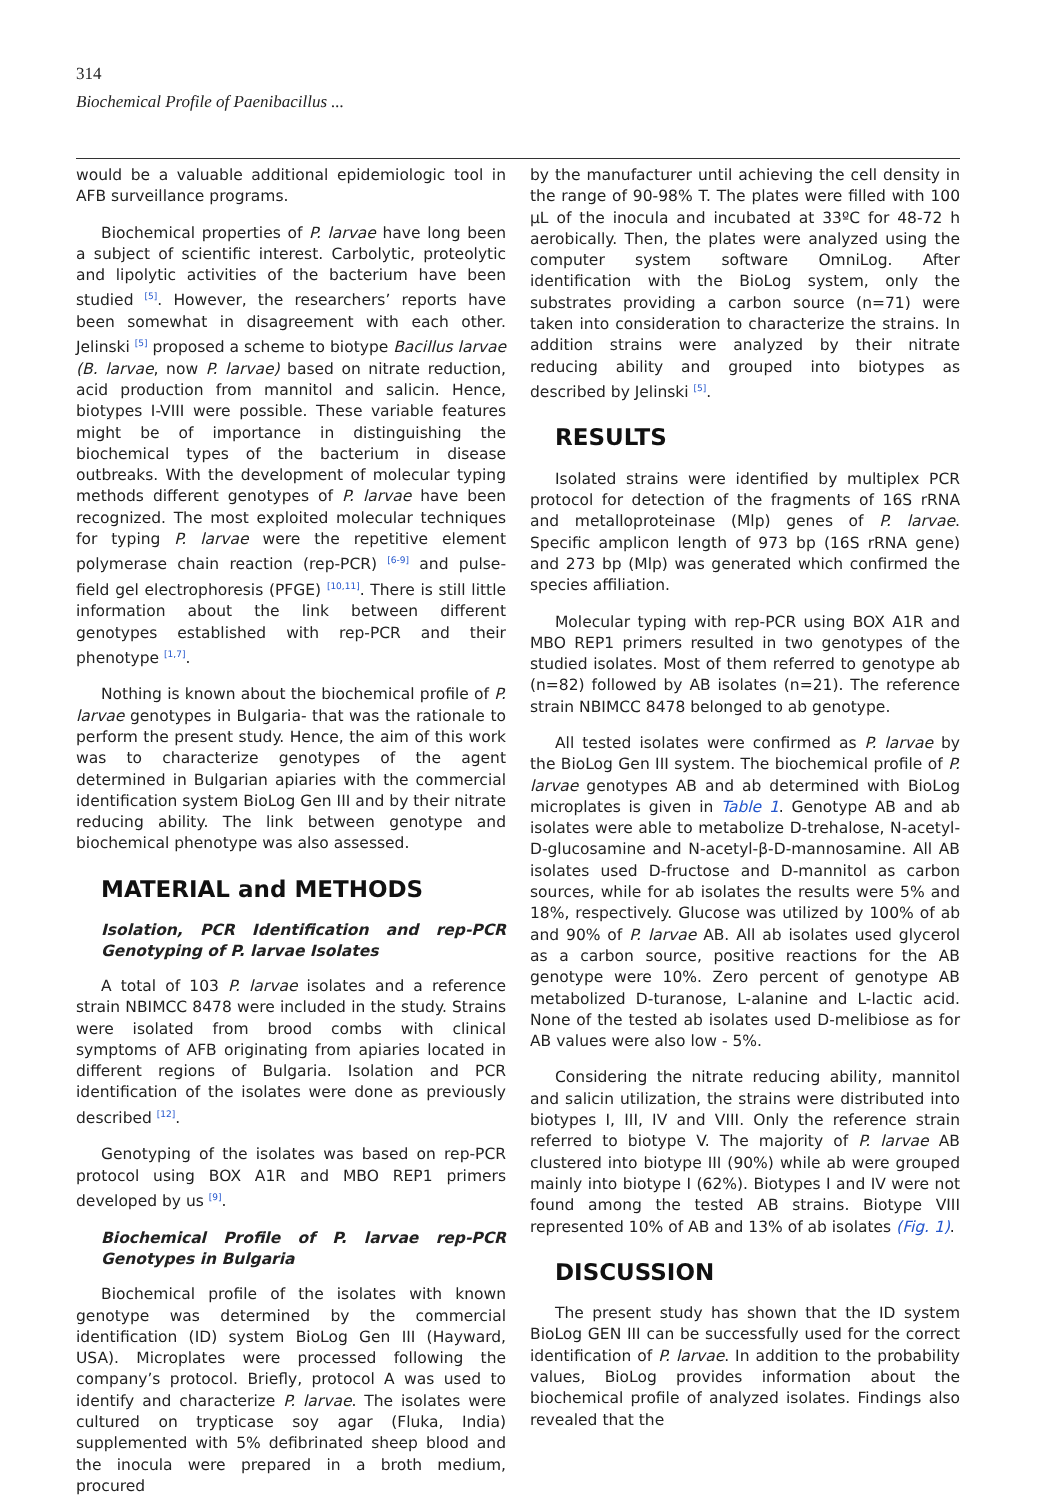314
Biochemical Profile of Paenibacillus ...
would be a valuable additional epidemiologic tool in AFB surveillance programs.
Biochemical properties of P. larvae have long been a subject of scientific interest. Carbolytic, proteolytic and lipolytic activities of the bacterium have been studied <sup>[5]</sup>. However, the researchers’ reports have been somewhat in disagreement with each other. Jelinski <sup>[5]</sup> proposed a scheme to biotype Bacillus larvae (B. larvae, now P. larvae) based on nitrate reduction, acid production from mannitol and salicin. Hence, biotypes I-VIII were possible. These variable features might be of importance in distinguishing the biochemical types of the bacterium in disease outbreaks. With the development of molecular typing methods different genotypes of P. larvae have been recognized. The most exploited molecular techniques for typing P. larvae were the repetitive element polymerase chain reaction (rep-PCR) <sup>[6-9]</sup> and pulse-field gel electrophoresis (PFGE) <sup>[10,11]</sup>. There is still little information about the link between different genotypes established with rep-PCR and their phenotype <sup>[1,7]</sup>.
Nothing is known about the biochemical profile of P. larvae genotypes in Bulgaria- that was the rationale to perform the present study. Hence, the aim of this work was to characterize genotypes of the agent determined in Bulgarian apiaries with the commercial identification system BioLog Gen III and by their nitrate reducing ability. The link between genotype and biochemical phenotype was also assessed.
MATERIAL and METHODS
Isolation, PCR Identification and rep-PCR Genotyping of P. larvae Isolates
A total of 103 P. larvae isolates and a reference strain NBIMCC 8478 were included in the study. Strains were isolated from brood combs with clinical symptoms of AFB originating from apiaries located in different regions of Bulgaria. Isolation and PCR identification of the isolates were done as previously described <sup>[12]</sup>.
Genotyping of the isolates was based on rep-PCR protocol using BOX A1R and MBO REP1 primers developed by us <sup>[9]</sup>.
Biochemical Profile of P. larvae rep-PCR Genotypes in Bulgaria
Biochemical profile of the isolates with known genotype was determined by the commercial identification (ID) system BioLog Gen III (Hayward, USA). Microplates were processed following the company’s protocol. Briefly, protocol A was used to identify and characterize P. larvae. The isolates were cultured on trypticase soy agar (Fluka, India) supplemented with 5% defibrinated sheep blood and the inocula were prepared in a broth medium, procured
by the manufacturer until achieving the cell density in the range of 90-98% T. The plates were filled with 100 µL of the inocula and incubated at 33ºC for 48-72 h aerobically. Then, the plates were analyzed using the computer system software OmniLog. After identification with the BioLog system, only the substrates providing a carbon source (n=71) were taken into consideration to characterize the strains. In addition strains were analyzed by their nitrate reducing ability and grouped into biotypes as described by Jelinski <sup>[5]</sup>.
RESULTS
Isolated strains were identified by multiplex PCR protocol for detection of the fragments of 16S rRNA and metalloproteinase (Mlp) genes of P. larvae. Specific amplicon length of 973 bp (16S rRNA gene) and 273 bp (Mlp) was generated which confirmed the species affiliation.
Molecular typing with rep-PCR using BOX A1R and MBO REP1 primers resulted in two genotypes of the studied isolates. Most of them referred to genotype ab (n=82) followed by AB isolates (n=21). The reference strain NBIMCC 8478 belonged to ab genotype.
All tested isolates were confirmed as P. larvae by the BioLog Gen III system. The biochemical profile of P. larvae genotypes AB and ab determined with BioLog microplates is given in Table 1. Genotype AB and ab isolates were able to metabolize D-trehalose, N-acetyl-D-glucosamine and N-acetyl-β-D-mannosamine. All AB isolates used D-fructose and D-mannitol as carbon sources, while for ab isolates the results were 5% and 18%, respectively. Glucose was utilized by 100% of ab and 90% of P. larvae AB. All ab isolates used glycerol as a carbon source, positive reactions for the AB genotype were 10%. Zero percent of genotype AB metabolized D-turanose, L-alanine and L-lactic acid. None of the tested ab isolates used D-melibiose as for AB values were also low - 5%.
Considering the nitrate reducing ability, mannitol and salicin utilization, the strains were distributed into biotypes I, III, IV and VIII. Only the reference strain referred to biotype V. The majority of P. larvae AB clustered into biotype III (90%) while ab were grouped mainly into biotype I (62%). Biotypes I and IV were not found among the tested AB strains. Biotype VIII represented 10% of AB and 13% of ab isolates (Fig. 1).
DISCUSSION
The present study has shown that the ID system BioLog GEN III can be successfully used for the correct identification of P. larvae. In addition to the probability values, BioLog provides information about the biochemical profile of analyzed isolates. Findings also revealed that the